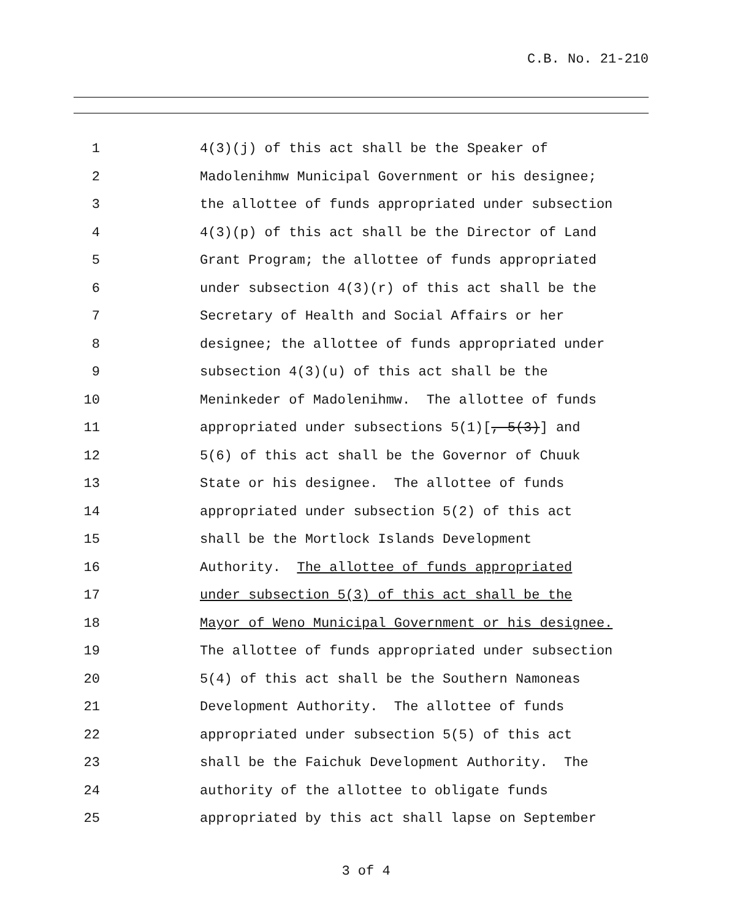C.B. No. 21-210
1 4(3)(j) of this act shall be the Speaker of
2 Madolenihmw Municipal Government or his designee;
3 the allottee of funds appropriated under subsection
4 4(3)(p) of this act shall be the Director of Land
5 Grant Program; the allottee of funds appropriated
6 under subsection 4(3)(r) of this act shall be the
7 Secretary of Health and Social Affairs or her
8 designee; the allottee of funds appropriated under
9 subsection 4(3)(u) of this act shall be the
10 Meninkeder of Madolenihmw. The allottee of funds
11 appropriated under subsections 5(1)[, 5(3)] and
12 5(6) of this act shall be the Governor of Chuuk
13 State or his designee. The allottee of funds
14 appropriated under subsection 5(2) of this act
15 shall be the Mortlock Islands Development
16 Authority. The allottee of funds appropriated
17 under subsection 5(3) of this act shall be the
18 Mayor of Weno Municipal Government or his designee.
19 The allottee of funds appropriated under subsection
20 5(4) of this act shall be the Southern Namoneas
21 Development Authority. The allottee of funds
22 appropriated under subsection 5(5) of this act
23 shall be the Faichuk Development Authority. The
24 authority of the allottee to obligate funds
25 appropriated by this act shall lapse on September
3 of 4